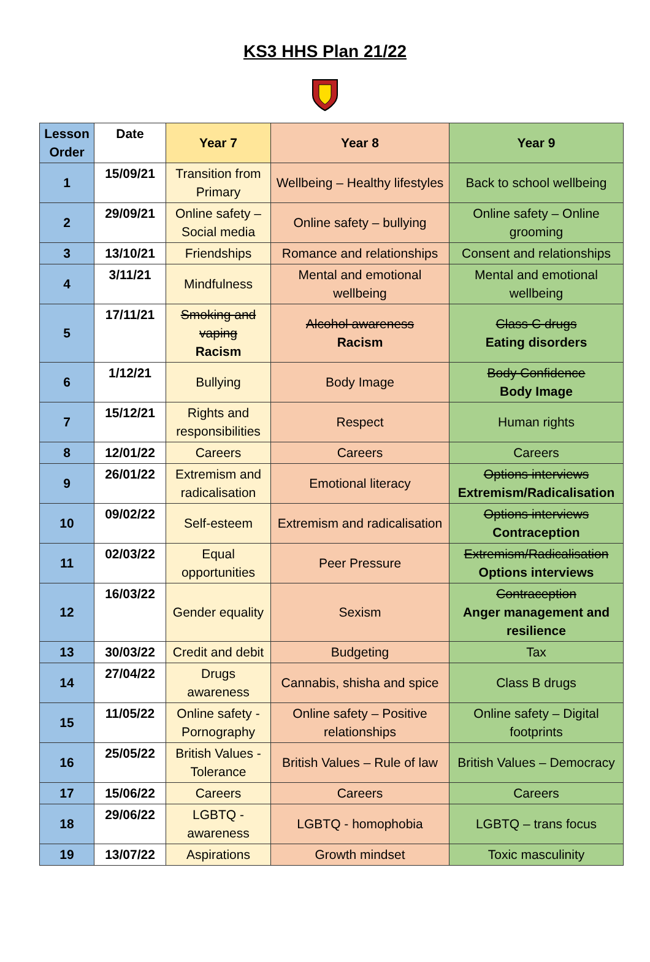KS3 HHS Plan 21/22
| Lesson Order | Date | Year 7 | Year 8 | Year 9 |
| --- | --- | --- | --- | --- |
| 1 | 15/09/21 | Transition from Primary | Wellbeing – Healthy lifestyles | Back to school wellbeing |
| 2 | 29/09/21 | Online safety – Social media | Online safety – bullying | Online safety – Online grooming |
| 3 | 13/10/21 | Friendships | Romance and relationships | Consent and relationships |
| 4 | 3/11/21 | Mindfulness | Mental and emotional wellbeing | Mental and emotional wellbeing |
| 5 | 17/11/21 | Smoking and vaping Racism | Alcohol awareness Racism | Class C drugs Eating disorders |
| 6 | 1/12/21 | Bullying | Body Image | Body Confidence Body Image |
| 7 | 15/12/21 | Rights and responsibilities | Respect | Human rights |
| 8 | 12/01/22 | Careers | Careers | Careers |
| 9 | 26/01/22 | Extremism and radicalisation | Emotional literacy | Options interviews Extremism/Radicalisation |
| 10 | 09/02/22 | Self-esteem | Extremism and radicalisation | Options interviews Contraception |
| 11 | 02/03/22 | Equal opportunities | Peer Pressure | Extremism/Radicalisation Options interviews |
| 12 | 16/03/22 | Gender equality | Sexism | Contraception Anger management and resilience |
| 13 | 30/03/22 | Credit and debit | Budgeting | Tax |
| 14 | 27/04/22 | Drugs awareness | Cannabis, shisha and spice | Class B drugs |
| 15 | 11/05/22 | Online safety - Pornography | Online safety – Positive relationships | Online safety – Digital footprints |
| 16 | 25/05/22 | British Values - Tolerance | British Values – Rule of law | British Values – Democracy |
| 17 | 15/06/22 | Careers | Careers | Careers |
| 18 | 29/06/22 | LGBTQ - awareness | LGBTQ - homophobia | LGBTQ – trans focus |
| 19 | 13/07/22 | Aspirations | Growth mindset | Toxic masculinity |